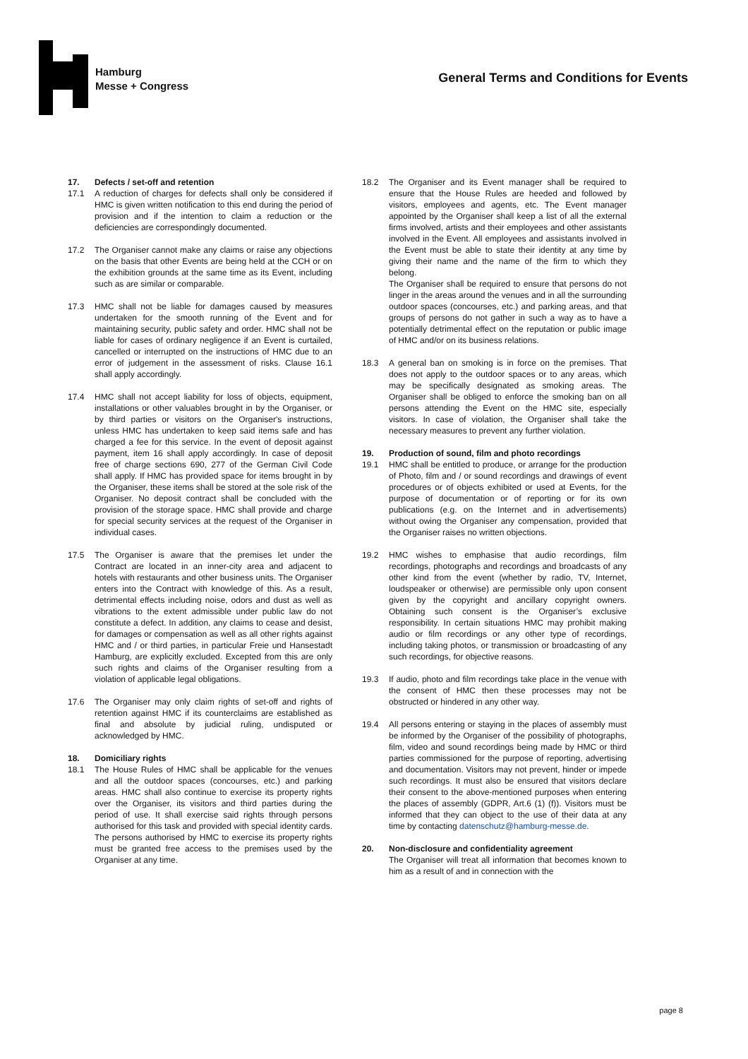Hamburg
Messe + Congress
General Terms and Conditions for Events
17. Defects / set-off and retention
17.1 A reduction of charges for defects shall only be considered if HMC is given written notification to this end during the period of provision and if the intention to claim a reduction or the deficiencies are correspondingly documented.
17.2 The Organiser cannot make any claims or raise any objections on the basis that other Events are being held at the CCH or on the exhibition grounds at the same time as its Event, including such as are similar or comparable.
17.3 HMC shall not be liable for damages caused by measures undertaken for the smooth running of the Event and for maintaining security, public safety and order. HMC shall not be liable for cases of ordinary negligence if an Event is curtailed, cancelled or interrupted on the instructions of HMC due to an error of judgement in the assessment of risks. Clause 16.1 shall apply accordingly.
17.4 HMC shall not accept liability for loss of objects, equipment, installations or other valuables brought in by the Organiser, or by third parties or visitors on the Organiser's instructions, unless HMC has undertaken to keep said items safe and has charged a fee for this service. In the event of deposit against payment, item 16 shall apply accordingly. In case of deposit free of charge sections 690, 277 of the German Civil Code shall apply. If HMC has provided space for items brought in by the Organiser, these items shall be stored at the sole risk of the Organiser. No deposit contract shall be concluded with the provision of the storage space. HMC shall provide and charge for special security services at the request of the Organiser in individual cases.
17.5 The Organiser is aware that the premises let under the Contract are located in an inner-city area and adjacent to hotels with restaurants and other business units. The Organiser enters into the Contract with knowledge of this. As a result, detrimental effects including noise, odors and dust as well as vibrations to the extent admissible under public law do not constitute a defect. In addition, any claims to cease and desist, for damages or compensation as well as all other rights against HMC and / or third parties, in particular Freie und Hansestadt Hamburg, are explicitly excluded. Excepted from this are only such rights and claims of the Organiser resulting from a violation of applicable legal obligations.
17.6 The Organiser may only claim rights of set-off and rights of retention against HMC if its counterclaims are established as final and absolute by judicial ruling, undisputed or acknowledged by HMC.
18. Domiciliary rights
18.1 The House Rules of HMC shall be applicable for the venues and all the outdoor spaces (concourses, etc.) and parking areas. HMC shall also continue to exercise its property rights over the Organiser, its visitors and third parties during the period of use. It shall exercise said rights through persons authorised for this task and provided with special identity cards. The persons authorised by HMC to exercise its property rights must be granted free access to the premises used by the Organiser at any time.
18.2 The Organiser and its Event manager shall be required to ensure that the House Rules are heeded and followed by visitors, employees and agents, etc. The Event manager appointed by the Organiser shall keep a list of all the external firms involved, artists and their employees and other assistants involved in the Event. All employees and assistants involved in the Event must be able to state their identity at any time by giving their name and the name of the firm to which they belong.
The Organiser shall be required to ensure that persons do not linger in the areas around the venues and in all the surrounding outdoor spaces (concourses, etc.) and parking areas, and that groups of persons do not gather in such a way as to have a potentially detrimental effect on the reputation or public image of HMC and/or on its business relations.
18.3 A general ban on smoking is in force on the premises. That does not apply to the outdoor spaces or to any areas, which may be specifically designated as smoking areas. The Organiser shall be obliged to enforce the smoking ban on all persons attending the Event on the HMC site, especially visitors. In case of violation, the Organiser shall take the necessary measures to prevent any further violation.
19. Production of sound, film and photo recordings
19.1 HMC shall be entitled to produce, or arrange for the production of Photo, film and / or sound recordings and drawings of event procedures or of objects exhibited or used at Events, for the purpose of documentation or of reporting or for its own publications (e.g. on the Internet and in advertisements) without owing the Organiser any compensation, provided that the Organiser raises no written objections.
19.2 HMC wishes to emphasise that audio recordings, film recordings, photographs and recordings and broadcasts of any other kind from the event (whether by radio, TV, Internet, loudspeaker or otherwise) are permissible only upon consent given by the copyright and ancillary copyright owners. Obtaining such consent is the Organiser’s exclusive responsibility. In certain situations HMC may prohibit making audio or film recordings or any other type of recordings, including taking photos, or transmission or broadcasting of any such recordings, for objective reasons.
19.3 If audio, photo and film recordings take place in the venue with the consent of HMC then these processes may not be obstructed or hindered in any other way.
19.4 All persons entering or staying in the places of assembly must be informed by the Organiser of the possibility of photographs, film, video and sound recordings being made by HMC or third parties commissioned for the purpose of reporting, advertising and documentation. Visitors may not prevent, hinder or impede such recordings. It must also be ensured that visitors declare their consent to the above-mentioned purposes when entering the places of assembly (GDPR, Art.6 (1) (f)). Visitors must be informed that they can object to the use of their data at any time by contacting datenschutz@hamburg-messe.de.
20. Non-disclosure and confidentiality agreement
The Organiser will treat all information that becomes known to him as a result of and in connection with the
page 8